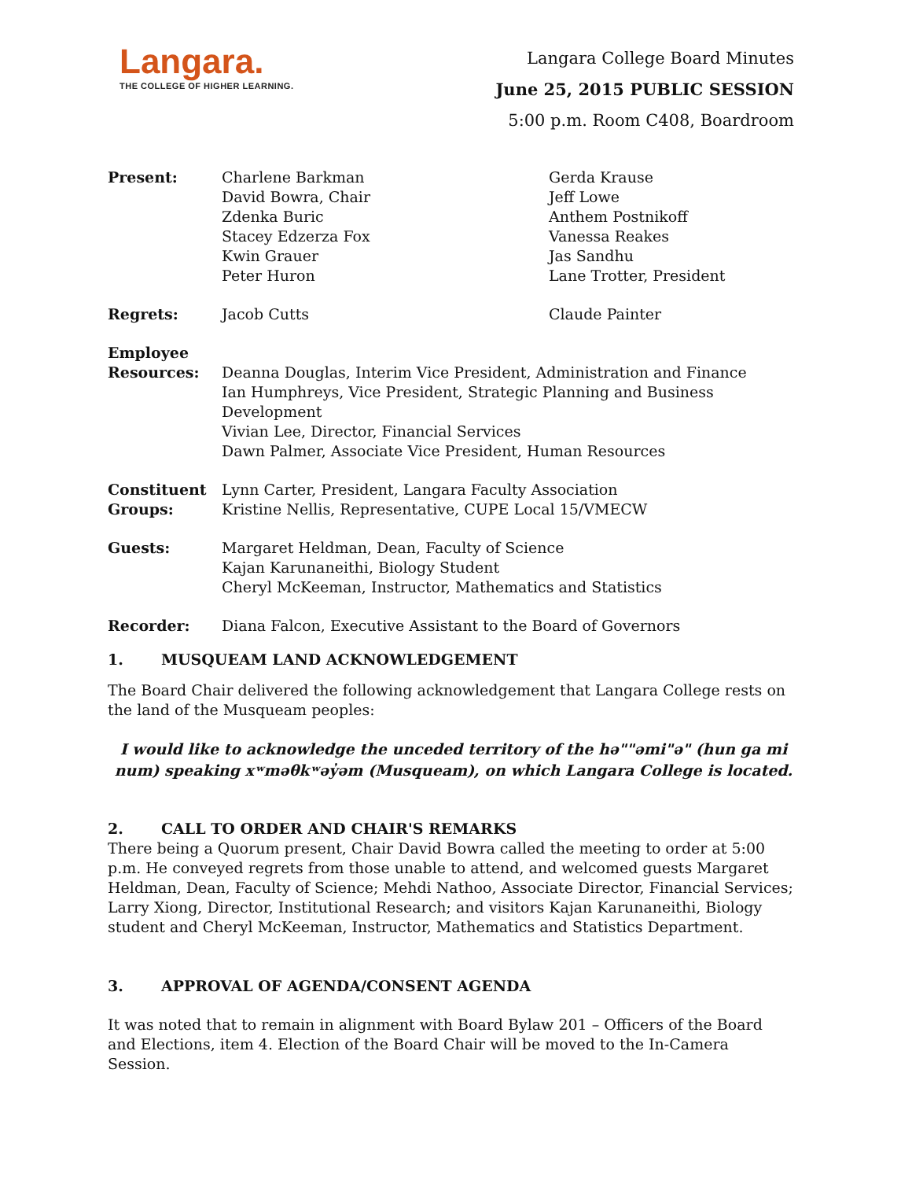Langara.
THE COLLEGE OF HIGHER LEARNING.
Langara College Board Minutes
June 25, 2015 PUBLIC SESSION
5:00 p.m. Room C408, Boardroom
| Present: | Charlene Barkman David Bowra, Chair Zdenka Buric Stacey Edzerza Fox Kwin Grauer Peter Huron | Gerda Krause Jeff Lowe Anthem Postnikoff Vanessa Reakes Jas Sandhu Lane Trotter, President |
| Regrets: | Jacob Cutts | Claude Painter |
| Employee Resources: | Deanna Douglas, Interim Vice President, Administration and Finance Ian Humphreys, Vice President, Strategic Planning and Business Development Vivian Lee, Director, Financial Services Dawn Palmer, Associate Vice President, Human Resources | |
| Constituent Groups: | Lynn Carter, President, Langara Faculty Association Kristine Nellis, Representative, CUPE Local 15/VMECW | |
| Guests: | Margaret Heldman, Dean, Faculty of Science Kajan Karunaneithi, Biology Student Cheryl McKeeman, Instructor, Mathematics and Statistics | |
| Recorder: | Diana Falcon, Executive Assistant to the Board of Governors | |
1. MUSQUEAM LAND ACKNOWLEDGEMENT
The Board Chair delivered the following acknowledgement that Langara College rests on the land of the Musqueam peoples:
I would like to acknowledge the unceded territory of the hə""əmi"ə" (hun ga mi num) speaking xʷməθkʷəy̓əm (Musqueam), on which Langara College is located.
2. CALL TO ORDER AND CHAIR'S REMARKS
There being a Quorum present, Chair David Bowra called the meeting to order at 5:00 p.m. He conveyed regrets from those unable to attend, and welcomed guests Margaret Heldman, Dean, Faculty of Science; Mehdi Nathoo, Associate Director, Financial Services; Larry Xiong, Director, Institutional Research; and visitors Kajan Karunaneithi, Biology student and Cheryl McKeeman, Instructor, Mathematics and Statistics Department.
3. APPROVAL OF AGENDA/CONSENT AGENDA
It was noted that to remain in alignment with Board Bylaw 201 – Officers of the Board and Elections, item 4. Election of the Board Chair will be moved to the In-Camera Session.